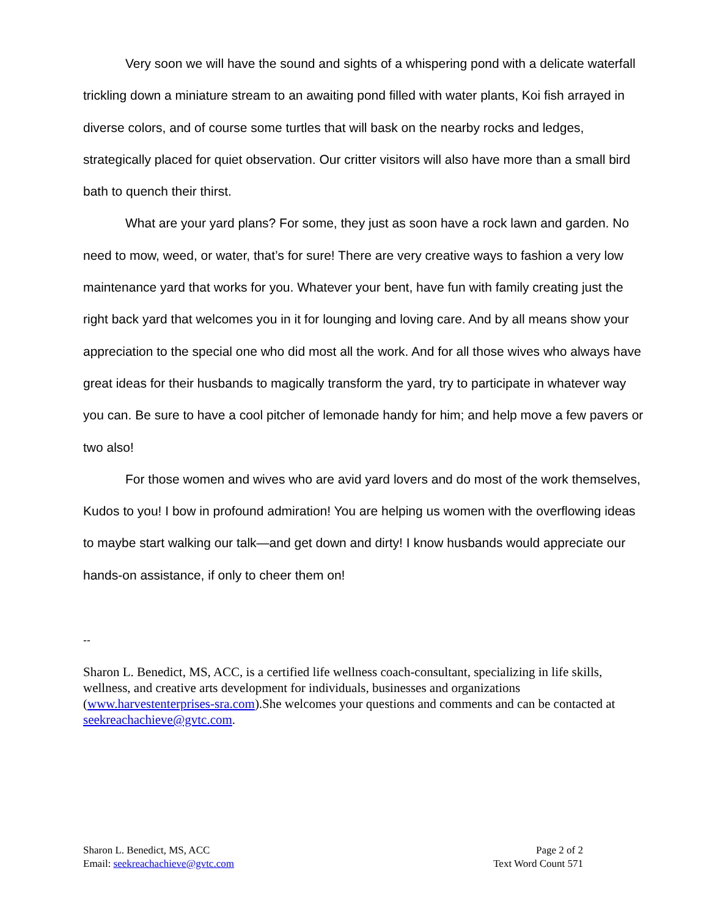Very soon we will have the sound and sights of a whispering pond with a delicate waterfall trickling down a miniature stream to an awaiting pond filled with water plants, Koi fish arrayed in diverse colors, and of course some turtles that will bask on the nearby rocks and ledges, strategically placed for quiet observation. Our critter visitors will also have more than a small bird bath to quench their thirst.
What are your yard plans? For some, they just as soon have a rock lawn and garden. No need to mow, weed, or water, that’s for sure! There are very creative ways to fashion a very low maintenance yard that works for you. Whatever your bent, have fun with family creating just the right back yard that welcomes you in it for lounging and loving care. And by all means show your appreciation to the special one who did most all the work. And for all those wives who always have great ideas for their husbands to magically transform the yard, try to participate in whatever way you can. Be sure to have a cool pitcher of lemonade handy for him; and help move a few pavers or two also!
For those women and wives who are avid yard lovers and do most of the work themselves, Kudos to you! I bow in profound admiration! You are helping us women with the overflowing ideas to maybe start walking our talk—and get down and dirty! I know husbands would appreciate our hands-on assistance, if only to cheer them on!
--
Sharon L. Benedict, MS, ACC, is a certified life wellness coach-consultant, specializing in life skills, wellness, and creative arts development for individuals, businesses and organizations (www.harvestenterprises-sra.com).She welcomes your questions and comments and can be contacted at seekreachachieve@gvtc.com.
Sharon L. Benedict, MS, ACC
Email: seekreachachieve@gvtc.com
Page 2 of 2
Text Word Count 571